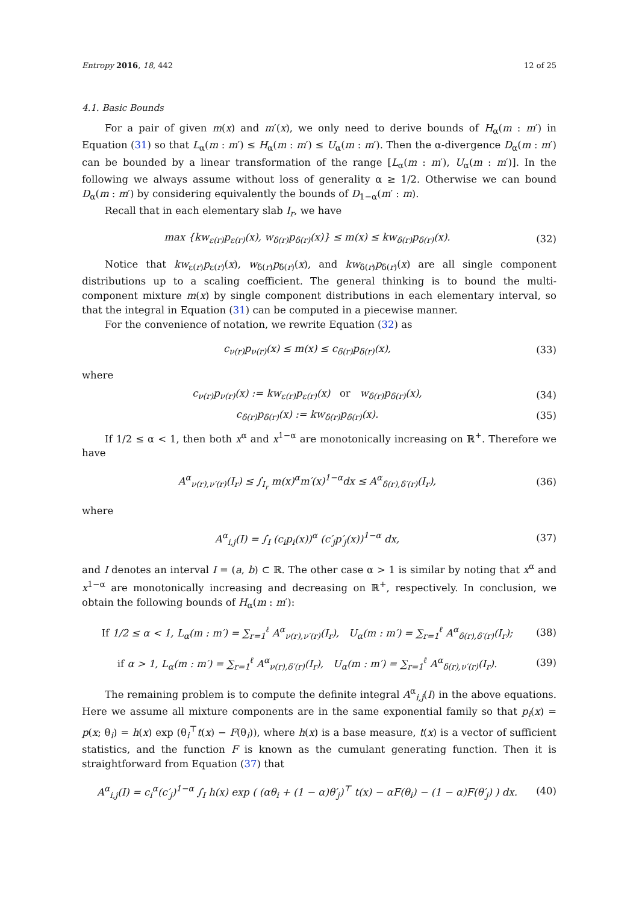Entropy 2016, 18, 442 12 of 25
4.1. Basic Bounds
For a pair of given m(x) and m′(x), we only need to derive bounds of H<sub>α</sub>(m : m′) in Equation (31) so that L<sub>α</sub>(m : m′) ≤ H<sub>α</sub>(m : m′) ≤ U<sub>α</sub>(m : m′). Then the α-divergence D<sub>α</sub>(m : m′) can be bounded by a linear transformation of the range [L<sub>α</sub>(m : m′), U<sub>α</sub>(m : m′)]. In the following we always assume without loss of generality α ≥ 1/2. Otherwise we can bound D<sub>α</sub>(m : m′) by considering equivalently the bounds of D<sub>1−α</sub>(m′ : m).
Recall that in each elementary slab I<sub>r</sub>, we have
max {kw<sub>ε(r)</sub>p<sub>ε(r)</sub>(x), w<sub>δ(r)</sub>p<sub>δ(r)</sub>(x)} ≤ m(x) ≤ kw<sub>δ(r)</sub>p<sub>δ(r)</sub>(x).
(32)
Notice that kw<sub>ε(r)</sub>p<sub>ε(r)</sub>(x), w<sub>δ(r)</sub>p<sub>δ(r)</sub>(x), and kw<sub>δ(r)</sub>p<sub>δ(r)</sub>(x) are all single component distributions up to a scaling coefficient. The general thinking is to bound the multi-component mixture m(x) by single component distributions in each elementary interval, so that the integral in Equation (31) can be computed in a piecewise manner.
For the convenience of notation, we rewrite Equation (32) as
c<sub>ν(r)</sub>p<sub>ν(r)</sub>(x) ≤ m(x) ≤ c<sub>δ(r)</sub>p<sub>δ(r)</sub>(x),
(33)
where
c<sub>ν(r)</sub>p<sub>ν(r)</sub>(x) := kw<sub>ε(r)</sub>p<sub>ε(r)</sub>(x) or w<sub>δ(r)</sub>p<sub>δ(r)</sub>(x),
(34)
c<sub>δ(r)</sub>p<sub>δ(r)</sub>(x) := kw<sub>δ(r)</sub>p<sub>δ(r)</sub>(x).
(35)
If 1/2 ≤ α < 1, then both x<sup>α</sup> and x<sup>1−α</sup> are monotonically increasing on ℝ<sup>+</sup>. Therefore we have
A<sup>α</sup><sub>ν(r),ν′(r)</sub>(I<sub>r</sub>) ≤ ∫<sub>I<sub>r</sub></sub> m(x)<sup>α</sup>m′(x)<sup>1−α</sup>dx ≤ A<sup>α</sup><sub>δ(r),δ′(r)</sub>(I<sub>r</sub>),
(36)
where
A<sup>α</sup><sub>i,j</sub>(I) = ∫<sub>I</sub> (c<sub>i</sub>p<sub>i</sub>(x))<sup>α</sup> (c′<sub>j</sub>p′<sub>j</sub>(x))<sup>1−α</sup> dx,
(37)
and I denotes an interval I = (a, b) ⊂ ℝ. The other case α > 1 is similar by noting that x<sup>α</sup> and x<sup>1−α</sup> are monotonically increasing and decreasing on ℝ<sup>+</sup>, respectively. In conclusion, we obtain the following bounds of H<sub>α</sub>(m : m′):
If 1/2 ≤ α < 1, L<sub>α</sub>(m : m′) = ∑<sub>r=1</sub><sup>ℓ</sup> A<sup>α</sup><sub>ν(r),ν′(r)</sub>(I<sub>r</sub>), U<sub>α</sub>(m : m′) = ∑<sub>r=1</sub><sup>ℓ</sup> A<sup>α</sup><sub>δ(r),δ′(r)</sub>(I<sub>r</sub>);
(38)
if α > 1, L<sub>α</sub>(m : m′) = ∑<sub>r=1</sub><sup>ℓ</sup> A<sup>α</sup><sub>ν(r),δ′(r)</sub>(I<sub>r</sub>), U<sub>α</sub>(m : m′) = ∑<sub>r=1</sub><sup>ℓ</sup> A<sup>α</sup><sub>δ(r),ν′(r)</sub>(I<sub>r</sub>).
(39)
The remaining problem is to compute the definite integral A<sup>α</sup><sub>i,j</sub>(I) in the above equations. Here we assume all mixture components are in the same exponential family so that p<sub>i</sub>(x) = p(x; θ<sub>i</sub>) = h(x) exp (θ<sub>i</sub><sup>⊤</sup>t(x) − F(θ<sub>i</sub>)), where h(x) is a base measure, t(x) is a vector of sufficient statistics, and the function F is known as the cumulant generating function. Then it is straightforward from Equation (37) that
A<sup>α</sup><sub>i,j</sub>(I) = c<sub>i</sub><sup>α</sup>(c′<sub>j</sub>)<sup>1−α</sup> ∫<sub>I</sub> h(x) exp ( (αθ<sub>i</sub> + (1 − α)θ′<sub>j</sub>)<sup>⊤</sup> t(x) − αF(θ<sub>i</sub>) − (1 − α)F(θ′<sub>j</sub>) ) dx.
(40)